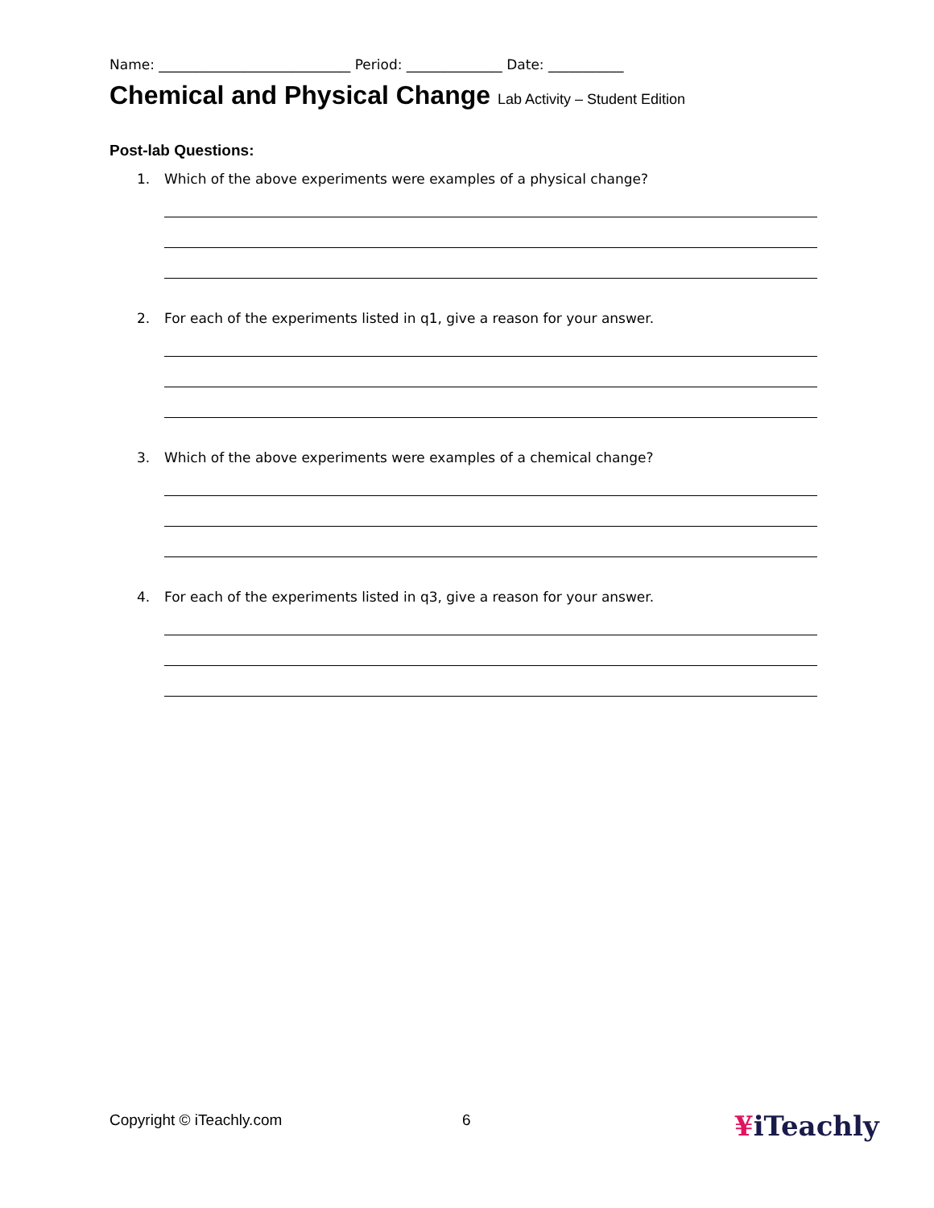Name: ____________________________ Period: ______________ Date: ___________
Chemical and Physical Change Lab Activity – Student Edition
Post-lab Questions:
1. Which of the above experiments were examples of a physical change?
2. For each of the experiments listed in q1, give a reason for your answer.
3. Which of the above experiments were examples of a chemical change?
4. For each of the experiments listed in q3, give a reason for your answer.
Copyright © iTeachly.com 6 ¥iTeachly